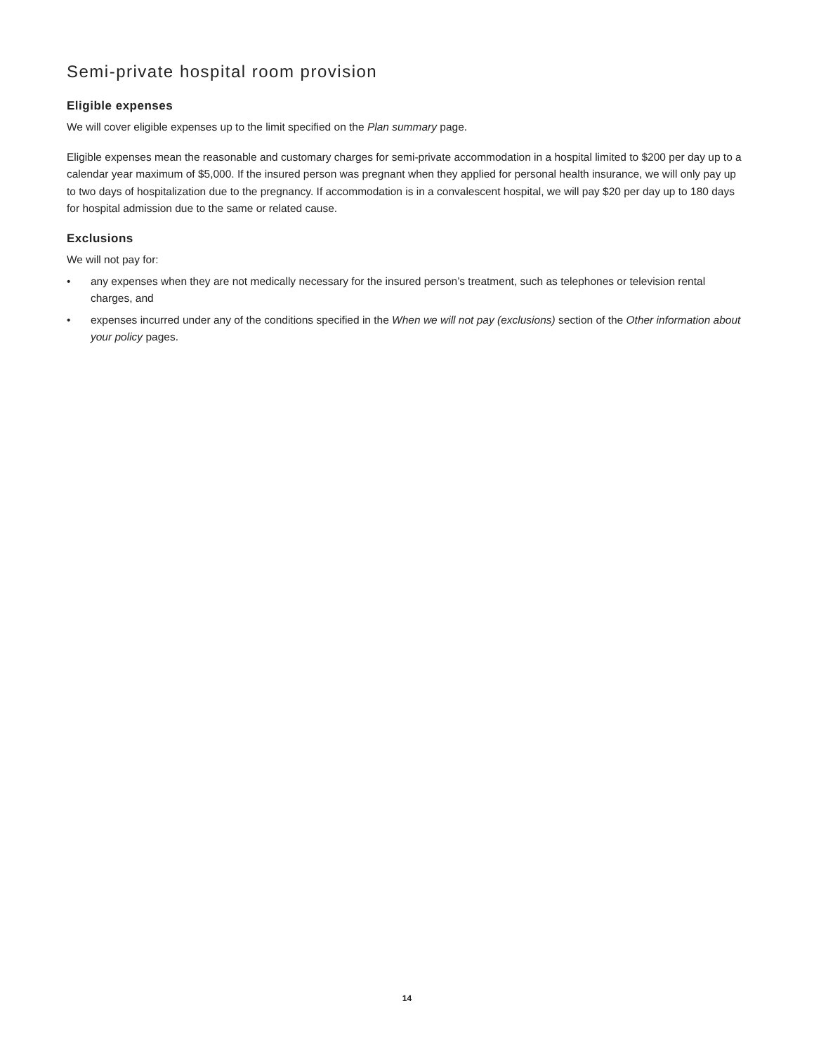Semi-private hospital room provision
Eligible expenses
We will cover eligible expenses up to the limit specified on the Plan summary page.
Eligible expenses mean the reasonable and customary charges for semi-private accommodation in a hospital limited to $200 per day up to a calendar year maximum of $5,000. If the insured person was pregnant when they applied for personal health insurance, we will only pay up to two days of hospitalization due to the pregnancy. If accommodation is in a convalescent hospital, we will pay $20 per day up to 180 days for hospital admission due to the same or related cause.
Exclusions
We will not pay for:
• any expenses when they are not medically necessary for the insured person’s treatment, such as telephones or television rental charges, and
• expenses incurred under any of the conditions specified in the When we will not pay (exclusions) section of the Other information about your policy pages.
14